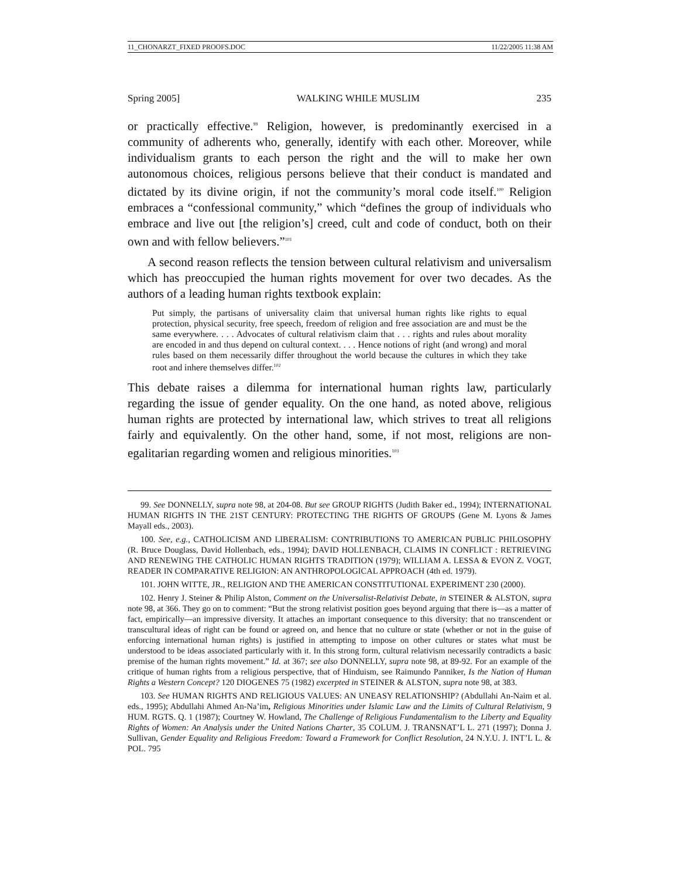11_CHONARZT_FIXED PROOFS.DOC 11/22/2005 11:38 AM
Spring 2005] WALKING WHILE MUSLIM 235
or practically effective.<sup>99</sup> Religion, however, is predominantly exercised in a community of adherents who, generally, identify with each other. Moreover, while individualism grants to each person the right and the will to make her own autonomous choices, religious persons believe that their conduct is mandated and dictated by its divine origin, if not the community’s moral code itself.<sup>100</sup> Religion embraces a “confessional community,” which “defines the group of individuals who embrace and live out [the religion’s] creed, cult and code of conduct, both on their own and with fellow believers.”<sup>101</sup>
A second reason reflects the tension between cultural relativism and universalism which has preoccupied the human rights movement for over two decades. As the authors of a leading human rights textbook explain:
Put simply, the partisans of universality claim that universal human rights like rights to equal protection, physical security, free speech, freedom of religion and free association are and must be the same everywhere. . . . Advocates of cultural relativism claim that . . . rights and rules about morality are encoded in and thus depend on cultural context. . . . Hence notions of right (and wrong) and moral rules based on them necessarily differ throughout the world because the cultures in which they take root and inhere themselves differ.<sup>102</sup>
This debate raises a dilemma for international human rights law, particularly regarding the issue of gender equality. On the one hand, as noted above, religious human rights are protected by international law, which strives to treat all religions fairly and equivalently. On the other hand, some, if not most, religions are non-egalitarian regarding women and religious minorities.<sup>103</sup>
99. See DONNELLY, supra note 98, at 204-08. But see GROUP RIGHTS (Judith Baker ed., 1994); INTERNATIONAL HUMAN RIGHTS IN THE 21ST CENTURY: PROTECTING THE RIGHTS OF GROUPS (Gene M. Lyons & James Mayall eds., 2003).
100. See, e.g., CATHOLICISM AND LIBERALISM: CONTRIBUTIONS TO AMERICAN PUBLIC PHILOSOPHY (R. Bruce Douglass, David Hollenbach, eds., 1994); DAVID HOLLENBACH, CLAIMS IN CONFLICT : RETRIEVING AND RENEWING THE CATHOLIC HUMAN RIGHTS TRADITION (1979); WILLIAM A. LESSA & EVON Z. VOGT, READER IN COMPARATIVE RELIGION: AN ANTHROPOLOGICAL APPROACH (4th ed. 1979).
101. JOHN WITTE, JR., RELIGION AND THE AMERICAN CONSTITUTIONAL EXPERIMENT 230 (2000).
102. Henry J. Steiner & Philip Alston, Comment on the Universalist-Relativist Debate, in STEINER & ALSTON, supra note 98, at 366. They go on to comment: “But the strong relativist position goes beyond arguing that there is—as a matter of fact, empirically—an impressive diversity. It attaches an important consequence to this diversity: that no transcendent or transcultural ideas of right can be found or agreed on, and hence that no culture or state (whether or not in the guise of enforcing international human rights) is justified in attempting to impose on other cultures or states what must be understood to be ideas associated particularly with it. In this strong form, cultural relativism necessarily contradicts a basic premise of the human rights movement.” Id. at 367; see also DONNELLY, supra note 98, at 89-92. For an example of the critique of human rights from a religious perspective, that of Hinduism, see Raimundo Panniker, Is the Nation of Human Rights a Western Concept? 120 DIOGENES 75 (1982) excerpted in STEINER & ALSTON, supra note 98, at 383.
103. See HUMAN RIGHTS AND RELIGIOUS VALUES: AN UNEASY RELATIONSHIP? (Abdullahi An-Naim et al. eds., 1995); Abdullahi Ahmed An-Na’im, Religious Minorities under Islamic Law and the Limits of Cultural Relativism, 9 HUM. RGTS. Q. 1 (1987); Courtney W. Howland, The Challenge of Religious Fundamentalism to the Liberty and Equality Rights of Women: An Analysis under the United Nations Charter, 35 COLUM. J. TRANSNAT’L L. 271 (1997); Donna J. Sullivan, Gender Equality and Religious Freedom: Toward a Framework for Conflict Resolution, 24 N.Y.U. J. INT’L L. & POL. 795